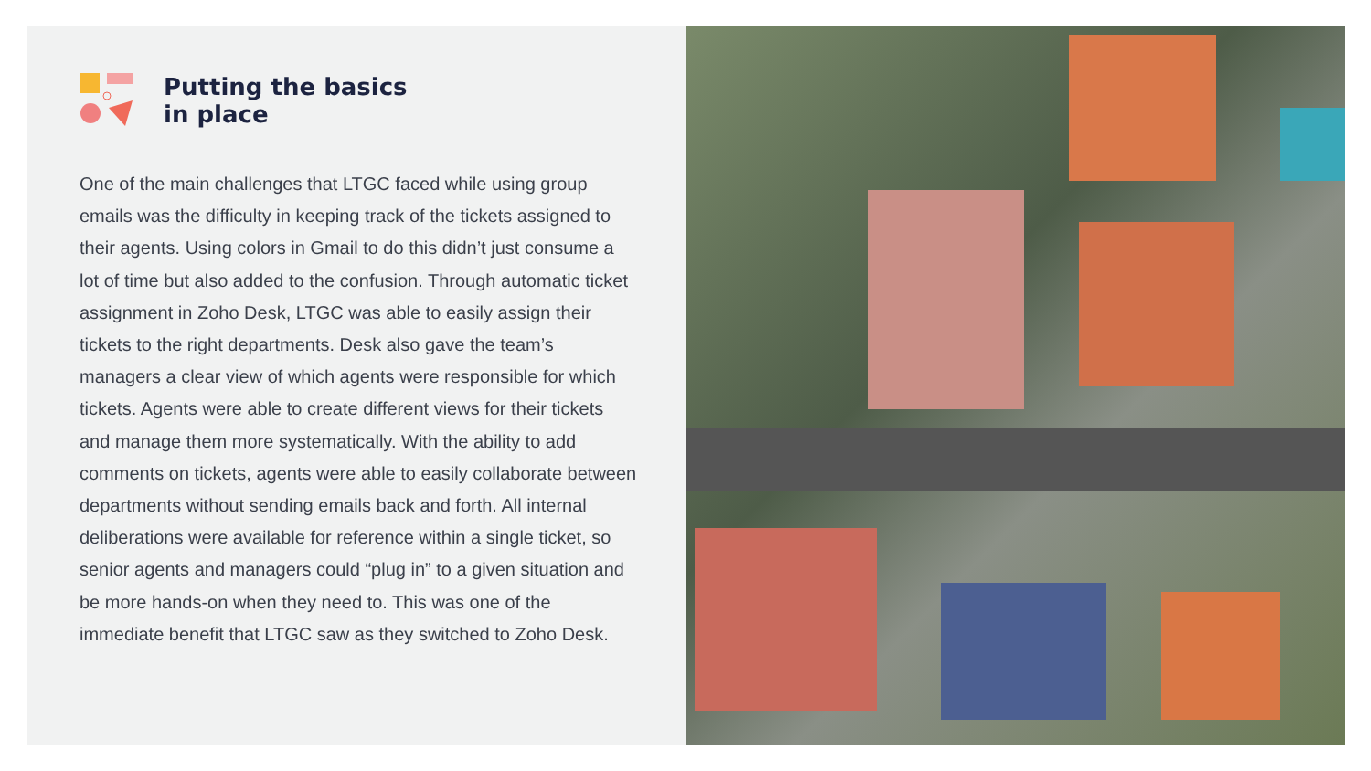Putting the basics
in place
One of the main challenges that LTGC faced while using group emails was the difficulty in keeping track of the tickets assigned to their agents. Using colors in Gmail to do this didn’t just consume a lot of time but also added to the confusion. Through automatic ticket assignment in Zoho Desk, LTGC was able to easily assign their tickets to the right departments. Desk also gave the team’s managers a clear view of which agents were responsible for which tickets. Agents were able to create different views for their tickets and manage them more systematically. With the ability to add comments on tickets, agents were able to easily collaborate between departments without sending emails back and forth. All internal deliberations were available for reference within a single ticket, so senior agents and managers could “plug in” to a given situation and be more hands-on when they need to. This was one of the immediate benefit that LTGC saw as they switched to Zoho Desk.